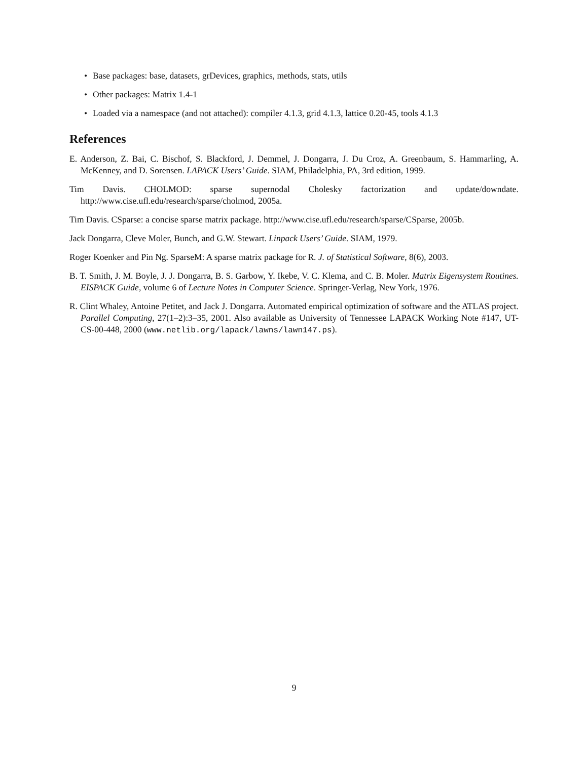• Base packages: base, datasets, grDevices, graphics, methods, stats, utils
• Other packages: Matrix 1.4-1
• Loaded via a namespace (and not attached): compiler 4.1.3, grid 4.1.3, lattice 0.20-45, tools 4.1.3
References
E. Anderson, Z. Bai, C. Bischof, S. Blackford, J. Demmel, J. Dongarra, J. Du Croz, A. Greenbaum, S. Hammarling, A. McKenney, and D. Sorensen. LAPACK Users’ Guide. SIAM, Philadelphia, PA, 3rd edition, 1999.
Tim Davis. CHOLMOD: sparse supernodal Cholesky factorization and update/downdate. http://www.cise.ufl.edu/research/sparse/cholmod, 2005a.
Tim Davis. CSparse: a concise sparse matrix package. http://www.cise.ufl.edu/research/sparse/CSparse, 2005b.
Jack Dongarra, Cleve Moler, Bunch, and G.W. Stewart. Linpack Users’ Guide. SIAM, 1979.
Roger Koenker and Pin Ng. SparseM: A sparse matrix package for R. J. of Statistical Software, 8(6), 2003.
B. T. Smith, J. M. Boyle, J. J. Dongarra, B. S. Garbow, Y. Ikebe, V. C. Klema, and C. B. Moler. Matrix Eigensystem Routines. EISPACK Guide, volume 6 of Lecture Notes in Computer Science. Springer-Verlag, New York, 1976.
R. Clint Whaley, Antoine Petitet, and Jack J. Dongarra. Automated empirical optimization of software and the ATLAS project. Parallel Computing, 27(1–2):3–35, 2001. Also available as University of Tennessee LAPACK Working Note #147, UT-CS-00-448, 2000 (www.netlib.org/lapack/lawns/lawn147.ps).
9